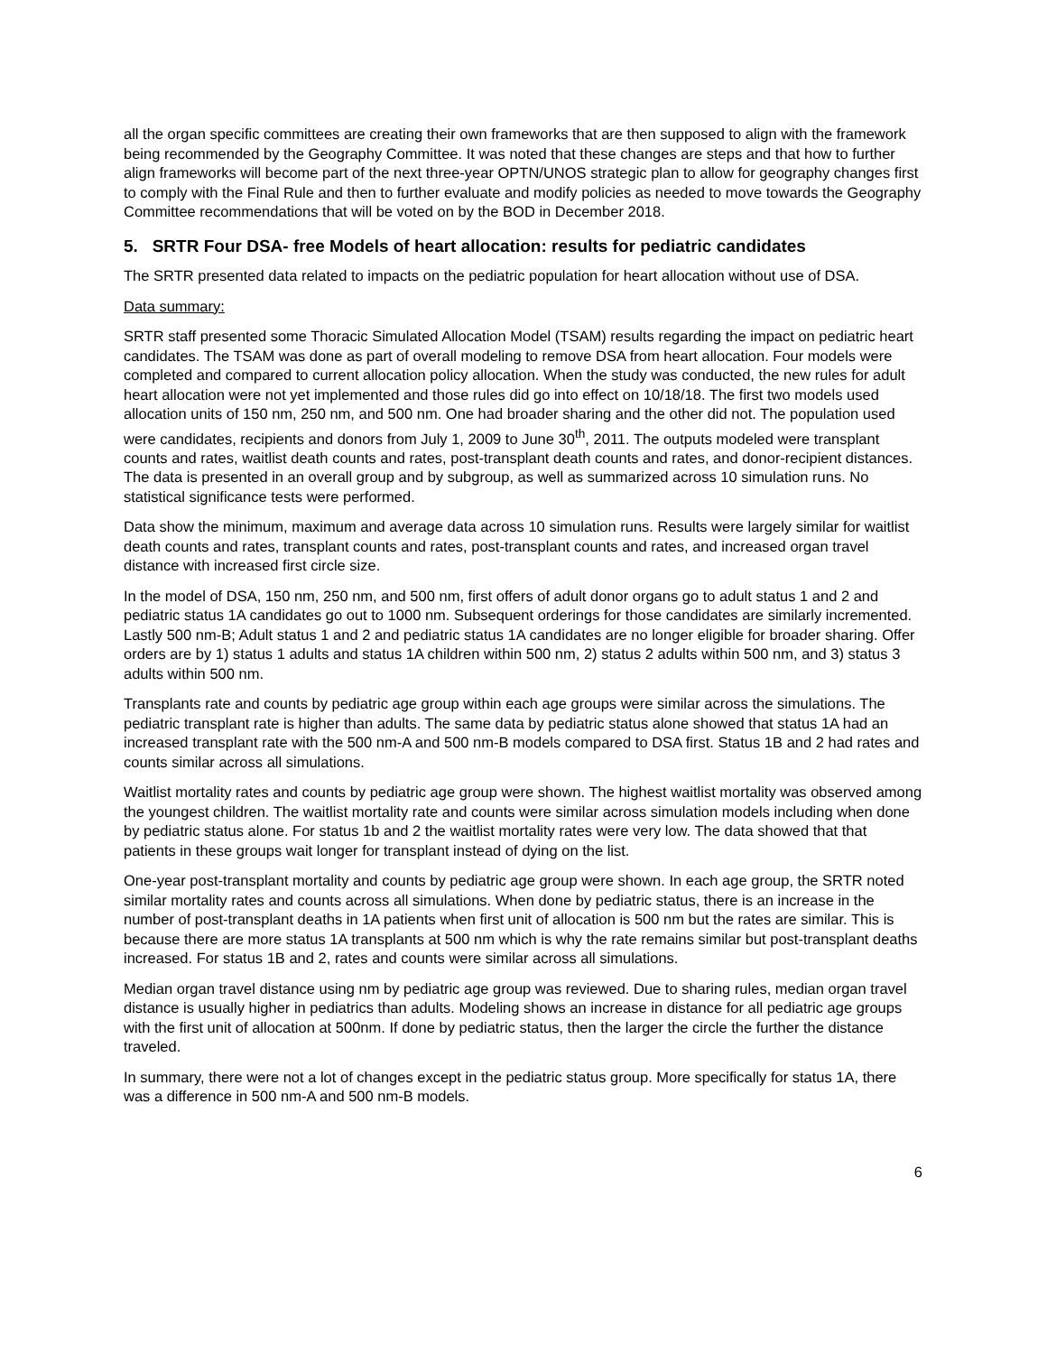all the organ specific committees are creating their own frameworks that are then supposed to align with the framework being recommended by the Geography Committee. It was noted that these changes are steps and that how to further align frameworks will become part of the next three-year OPTN/UNOS strategic plan to allow for geography changes first to comply with the Final Rule and then to further evaluate and modify policies as needed to move towards the Geography Committee recommendations that will be voted on by the BOD in December 2018.
5. SRTR Four DSA- free Models of heart allocation: results for pediatric candidates
The SRTR presented data related to impacts on the pediatric population for heart allocation without use of DSA.
Data summary:
SRTR staff presented some Thoracic Simulated Allocation Model (TSAM) results regarding the impact on pediatric heart candidates. The TSAM was done as part of overall modeling to remove DSA from heart allocation. Four models were completed and compared to current allocation policy allocation. When the study was conducted, the new rules for adult heart allocation were not yet implemented and those rules did go into effect on 10/18/18. The first two models used allocation units of 150 nm, 250 nm, and 500 nm. One had broader sharing and the other did not. The population used were candidates, recipients and donors from July 1, 2009 to June 30<sup>th</sup>, 2011. The outputs modeled were transplant counts and rates, waitlist death counts and rates, post-transplant death counts and rates, and donor-recipient distances. The data is presented in an overall group and by subgroup, as well as summarized across 10 simulation runs. No statistical significance tests were performed.
Data show the minimum, maximum and average data across 10 simulation runs. Results were largely similar for waitlist death counts and rates, transplant counts and rates, post-transplant counts and rates, and increased organ travel distance with increased first circle size.
In the model of DSA, 150 nm, 250 nm, and 500 nm, first offers of adult donor organs go to adult status 1 and 2 and pediatric status 1A candidates go out to 1000 nm. Subsequent orderings for those candidates are similarly incremented. Lastly 500 nm-B; Adult status 1 and 2 and pediatric status 1A candidates are no longer eligible for broader sharing. Offer orders are by 1) status 1 adults and status 1A children within 500 nm, 2) status 2 adults within 500 nm, and 3) status 3 adults within 500 nm.
Transplants rate and counts by pediatric age group within each age groups were similar across the simulations. The pediatric transplant rate is higher than adults. The same data by pediatric status alone showed that status 1A had an increased transplant rate with the 500 nm-A and 500 nm-B models compared to DSA first. Status 1B and 2 had rates and counts similar across all simulations.
Waitlist mortality rates and counts by pediatric age group were shown. The highest waitlist mortality was observed among the youngest children. The waitlist mortality rate and counts were similar across simulation models including when done by pediatric status alone. For status 1b and 2 the waitlist mortality rates were very low. The data showed that that patients in these groups wait longer for transplant instead of dying on the list.
One-year post-transplant mortality and counts by pediatric age group were shown. In each age group, the SRTR noted similar mortality rates and counts across all simulations. When done by pediatric status, there is an increase in the number of post-transplant deaths in 1A patients when first unit of allocation is 500 nm but the rates are similar. This is because there are more status 1A transplants at 500 nm which is why the rate remains similar but post-transplant deaths increased. For status 1B and 2, rates and counts were similar across all simulations.
Median organ travel distance using nm by pediatric age group was reviewed. Due to sharing rules, median organ travel distance is usually higher in pediatrics than adults. Modeling shows an increase in distance for all pediatric age groups with the first unit of allocation at 500nm. If done by pediatric status, then the larger the circle the further the distance traveled.
In summary, there were not a lot of changes except in the pediatric status group. More specifically for status 1A, there was a difference in 500 nm-A and 500 nm-B models.
6